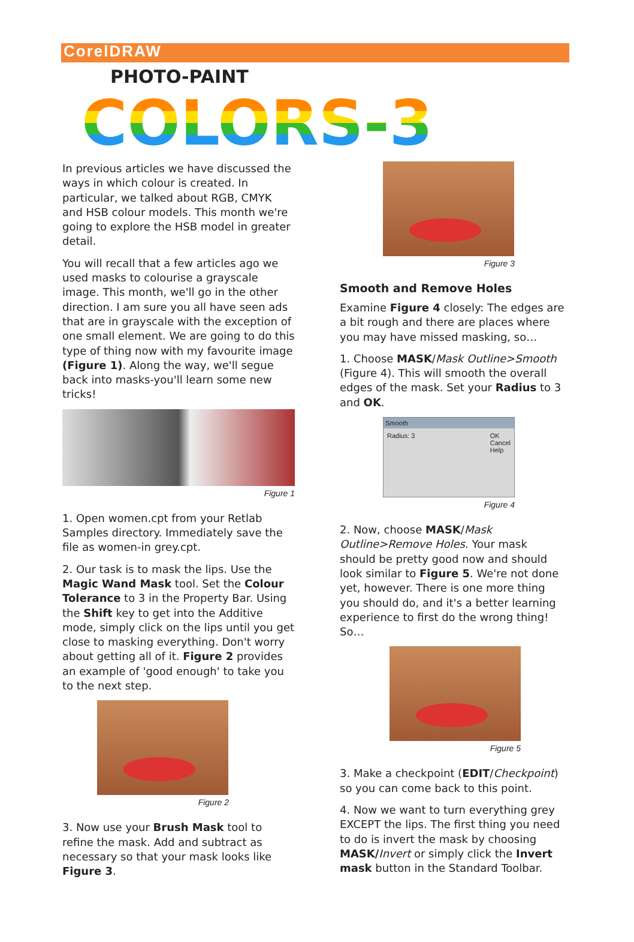CorelDRAW
PHOTO-PAINT
COLORS-3
In previous articles we have discussed the ways in which colour is created. In particular, we talked about RGB, CMYK and HSB colour models. This month we're going to explore the HSB model in greater detail.
You will recall that a few articles ago we used masks to colourise a grayscale image. This month, we'll go in the other direction. I am sure you all have seen ads that are in grayscale with the exception of one small element. We are going to do this type of thing now with my favourite image (Figure 1). Along the way, we'll segue back into masks-you'll learn some new tricks!
Figure 1
1. Open women.cpt from your Retlab Samples directory. Immediately save the file as women-in grey.cpt.
2. Our task is to mask the lips. Use the Magic Wand Mask tool. Set the Colour Tolerance to 3 in the Property Bar. Using the Shift key to get into the Additive mode, simply click on the lips until you get close to masking everything. Don't worry about getting all of it. Figure 2 provides an example of 'good enough' to take you to the next step.
Figure 2
3. Now use your Brush Mask tool to refine the mask. Add and subtract as necessary so that your mask looks like Figure 3.
Figure 3
Smooth and Remove Holes
Examine Figure 4 closely: The edges are a bit rough and there are places where you may have missed masking, so…
1. Choose MASK/Mask Outline>Smooth (Figure 4). This will smooth the overall edges of the mask. Set your Radius to 3 and OK.
Smooth
Radius: 3 OK
Cancel
Help
Figure 4
2. Now, choose MASK/Mask Outline>Remove Holes. Your mask should be pretty good now and should look similar to Figure 5. We're not done yet, however. There is one more thing you should do, and it's a better learning experience to first do the wrong thing! So…
Figure 5
3. Make a checkpoint (EDIT/Checkpoint) so you can come back to this point.
4. Now we want to turn everything grey EXCEPT the lips. The first thing you need to do is invert the mask by choosing MASK/Invert or simply click the Invert mask button in the Standard Toolbar.